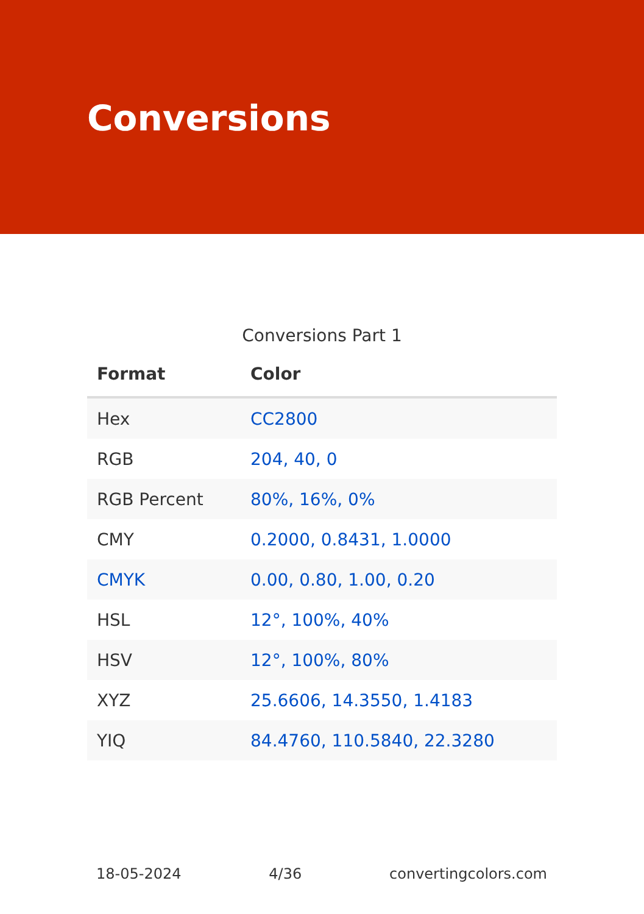Conversions
Conversions Part 1
| Format | Color |
| --- | --- |
| Hex | CC2800 |
| RGB | 204, 40, 0 |
| RGB Percent | 80%, 16%, 0% |
| CMY | 0.2000, 0.8431, 1.0000 |
| CMYK | 0.00, 0.80, 1.00, 0.20 |
| HSL | 12°, 100%, 40% |
| HSV | 12°, 100%, 80% |
| XYZ | 25.6606, 14.3550, 1.4183 |
| YIQ | 84.4760, 110.5840, 22.3280 |
18-05-2024 4/36 convertingcolors.com